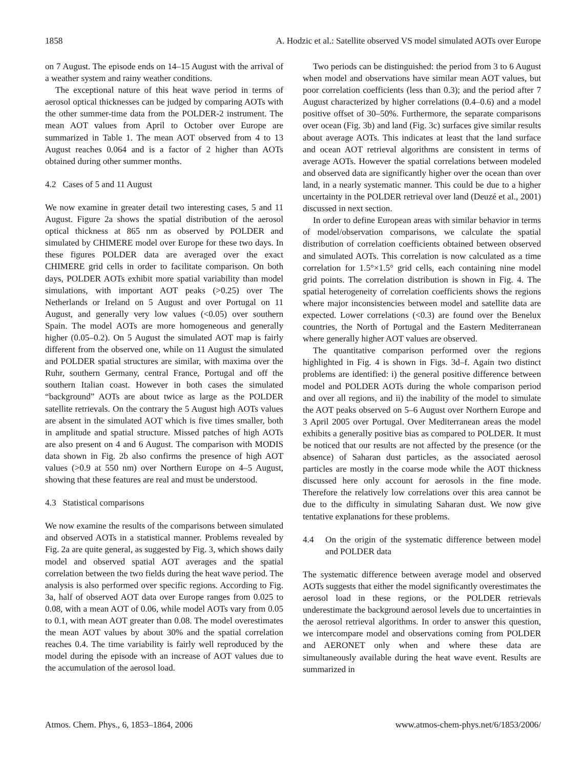1858 A. Hodzic et al.: Satellite observed VS model simulated AOTs over Europe
on 7 August. The episode ends on 14–15 August with the arrival of a weather system and rainy weather conditions.
The exceptional nature of this heat wave period in terms of aerosol optical thicknesses can be judged by comparing AOTs with the other summer-time data from the POLDER-2 instrument. The mean AOT values from April to October over Europe are summarized in Table 1. The mean AOT observed from 4 to 13 August reaches 0.064 and is a factor of 2 higher than AOTs obtained during other summer months.
4.2 Cases of 5 and 11 August
We now examine in greater detail two interesting cases, 5 and 11 August. Figure 2a shows the spatial distribution of the aerosol optical thickness at 865 nm as observed by POLDER and simulated by CHIMERE model over Europe for these two days. In these figures POLDER data are averaged over the exact CHIMERE grid cells in order to facilitate comparison. On both days, POLDER AOTs exhibit more spatial variability than model simulations, with important AOT peaks (>0.25) over The Netherlands or Ireland on 5 August and over Portugal on 11 August, and generally very low values (<0.05) over southern Spain. The model AOTs are more homogeneous and generally higher (0.05–0.2). On 5 August the simulated AOT map is fairly different from the observed one, while on 11 August the simulated and POLDER spatial structures are similar, with maxima over the Ruhr, southern Germany, central France, Portugal and off the southern Italian coast. However in both cases the simulated “background” AOTs are about twice as large as the POLDER satellite retrievals. On the contrary the 5 August high AOTs values are absent in the simulated AOT which is five times smaller, both in amplitude and spatial structure. Missed patches of high AOTs are also present on 4 and 6 August. The comparison with MODIS data shown in Fig. 2b also confirms the presence of high AOT values (>0.9 at 550 nm) over Northern Europe on 4–5 August, showing that these features are real and must be understood.
4.3 Statistical comparisons
We now examine the results of the comparisons between simulated and observed AOTs in a statistical manner. Problems revealed by Fig. 2a are quite general, as suggested by Fig. 3, which shows daily model and observed spatial AOT averages and the spatial correlation between the two fields during the heat wave period. The analysis is also performed over specific regions. According to Fig. 3a, half of observed AOT data over Europe ranges from 0.025 to 0.08, with a mean AOT of 0.06, while model AOTs vary from 0.05 to 0.1, with mean AOT greater than 0.08. The model overestimates the mean AOT values by about 30% and the spatial correlation reaches 0.4. The time variability is fairly well reproduced by the model during the episode with an increase of AOT values due to the accumulation of the aerosol load.
Two periods can be distinguished: the period from 3 to 6 August when model and observations have similar mean AOT values, but poor correlation coefficients (less than 0.3); and the period after 7 August characterized by higher correlations (0.4–0.6) and a model positive offset of 30–50%. Furthermore, the separate comparisons over ocean (Fig. 3b) and land (Fig. 3c) surfaces give similar results about average AOTs. This indicates at least that the land surface and ocean AOT retrieval algorithms are consistent in terms of average AOTs. However the spatial correlations between modeled and observed data are significantly higher over the ocean than over land, in a nearly systematic manner. This could be due to a higher uncertainty in the POLDER retrieval over land (Deuzé et al., 2001) discussed in next section.
In order to define European areas with similar behavior in terms of model/observation comparisons, we calculate the spatial distribution of correlation coefficients obtained between observed and simulated AOTs. This correlation is now calculated as a time correlation for 1.5°×1.5° grid cells, each containing nine model grid points. The correlation distribution is shown in Fig. 4. The spatial heterogeneity of correlation coefficients shows the regions where major inconsistencies between model and satellite data are expected. Lower correlations (<0.3) are found over the Benelux countries, the North of Portugal and the Eastern Mediterranean where generally higher AOT values are observed.
The quantitative comparison performed over the regions highlighted in Fig. 4 is shown in Figs. 3d–f. Again two distinct problems are identified: i) the general positive difference between model and POLDER AOTs during the whole comparison period and over all regions, and ii) the inability of the model to simulate the AOT peaks observed on 5–6 August over Northern Europe and 3 April 2005 over Portugal. Over Mediterranean areas the model exhibits a generally positive bias as compared to POLDER. It must be noticed that our results are not affected by the presence (or the absence) of Saharan dust particles, as the associated aerosol particles are mostly in the coarse mode while the AOT thickness discussed here only account for aerosols in the fine mode. Therefore the relatively low correlations over this area cannot be due to the difficulty in simulating Saharan dust. We now give tentative explanations for these problems.
4.4 On the origin of the systematic difference between model and POLDER data
The systematic difference between average model and observed AOTs suggests that either the model significantly overestimates the aerosol load in these regions, or the POLDER retrievals underestimate the background aerosol levels due to uncertainties in the aerosol retrieval algorithms. In order to answer this question, we intercompare model and observations coming from POLDER and AERONET only when and where these data are simultaneously available during the heat wave event. Results are summarized in
Atmos. Chem. Phys., 6, 1853–1864, 2006 www.atmos-chem-phys.net/6/1853/2006/